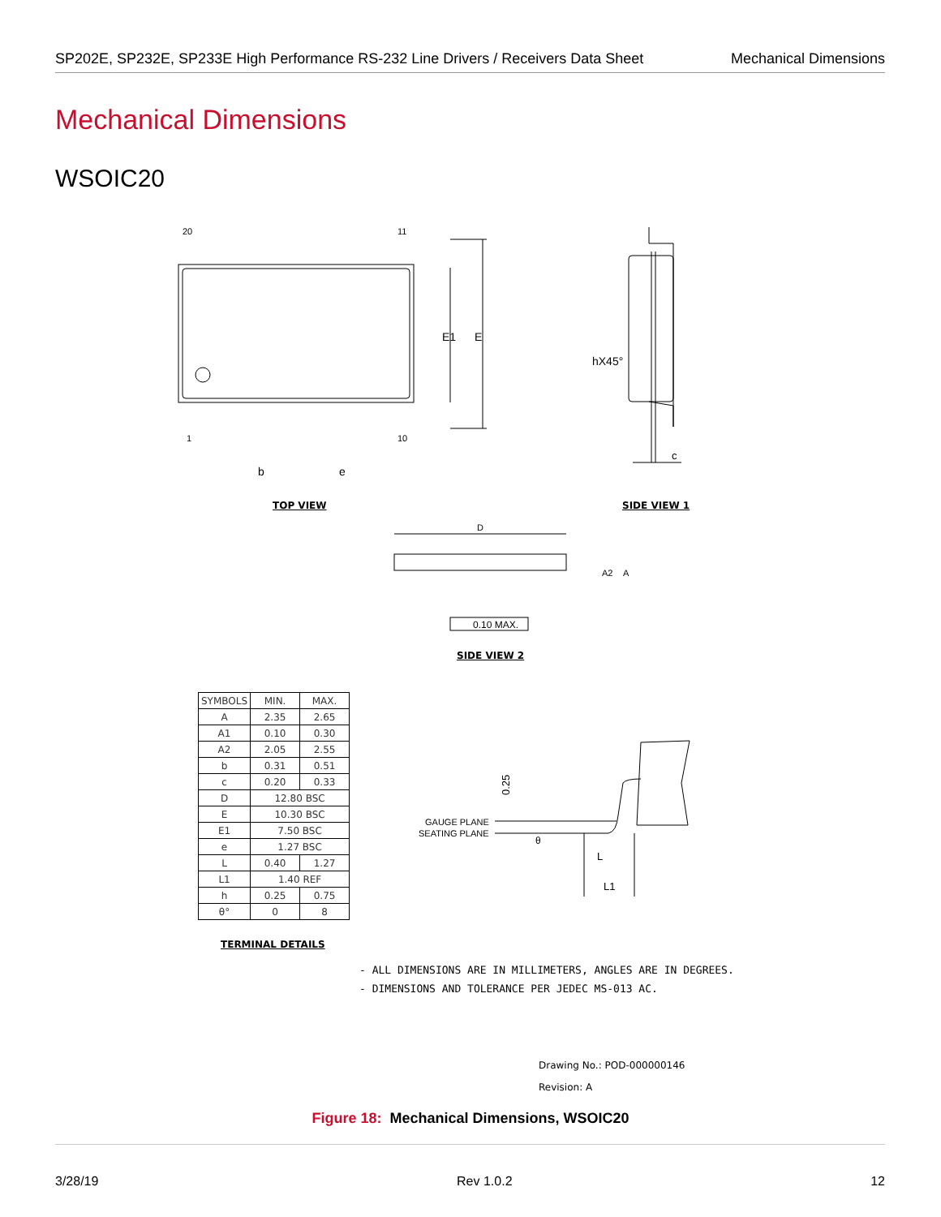SP202E, SP232E, SP233E High Performance RS-232 Line Drivers / Receivers Data Sheet Mechanical Dimensions
Mechanical Dimensions
WSOIC20
20
11
1
10
b
e
E1
E
hX45°
c
TOP VIEW SIDE VIEW 1
D
0.10 MAX.
A2
A
SIDE VIEW 2
| SYMBOLS | MIN. | MAX. |
| --- | --- | --- |
| A | 2.35 | 2.65 |
| A1 | 0.10 | 0.30 |
| A2 | 2.05 | 2.55 |
| b | 0.31 | 0.51 |
| c | 0.20 | 0.33 |
| D | 12.80 BSC | |
| E | 10.30 BSC | |
| E1 | 7.50 BSC | |
| e | 1.27 BSC | |
| L | 0.40 | 1.27 |
| L1 | 1.40 REF | |
| h | 0.25 | 0.75 |
| θ° | 0 | 8 |
TERMINAL DETAILS
0.25
GAUGE PLANE
SEATING PLANE
θ
L
L1
- ALL DIMENSIONS ARE IN MILLIMETERS, ANGLES ARE IN DEGREES.
- DIMENSIONS AND TOLERANCE PER JEDEC MS-013 AC.
Drawing No.: POD-000000146
Revision: A
Figure 18: Mechanical Dimensions, WSOIC20
3/28/19 Rev 1.0.2 12